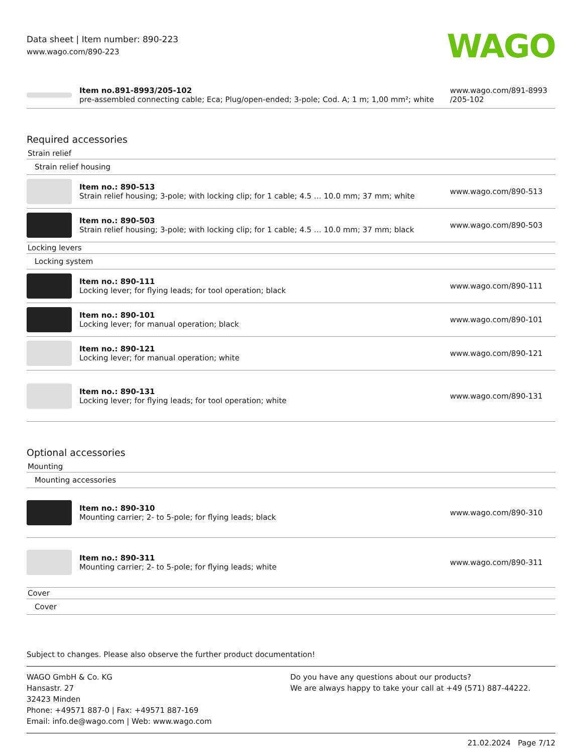Data sheet | Item number: 890-223
www.wago.com/890-223
WAGO
| | Item no.891-8993/205-102 pre-assembled connecting cable; Eca; Plug/open-ended; 3-pole; Cod. A; 1 m; 1,00 mm²; white | www.wago.com/891-8993 /205-102 |
Required accessories
Strain relief
Strain relief housing
| | Item no.: 890-513 Strain relief housing; 3-pole; with locking clip; for 1 cable; 4.5 … 10.0 mm; 37 mm; white | www.wago.com/890-513 |
| | Item no.: 890-503 Strain relief housing; 3-pole; with locking clip; for 1 cable; 4.5 … 10.0 mm; 37 mm; black | www.wago.com/890-503 |
Locking levers
Locking system
| | Item no.: 890-111 Locking lever; for flying leads; for tool operation; black | www.wago.com/890-111 |
| | Item no.: 890-101 Locking lever; for manual operation; black | www.wago.com/890-101 |
| | Item no.: 890-121 Locking lever; for manual operation; white | www.wago.com/890-121 |
| | Item no.: 890-131 Locking lever; for flying leads; for tool operation; white | www.wago.com/890-131 |
Optional accessories
Mounting
Mounting accessories
| | Item no.: 890-310 Mounting carrier; 2- to 5-pole; for flying leads; black | www.wago.com/890-310 |
| | Item no.: 890-311 Mounting carrier; 2- to 5-pole; for flying leads; white | www.wago.com/890-311 |
Cover
Cover
Subject to changes. Please also observe the further product documentation!
WAGO GmbH & Co. KG
Hansastr. 27
32423 Minden
Phone: +49571 887-0 | Fax: +49571 887-169
Email: info.de@wago.com | Web: www.wago.com
Do you have any questions about our products?
We are always happy to take your call at +49 (571) 887-44222.
21.02.2024 Page 7/12